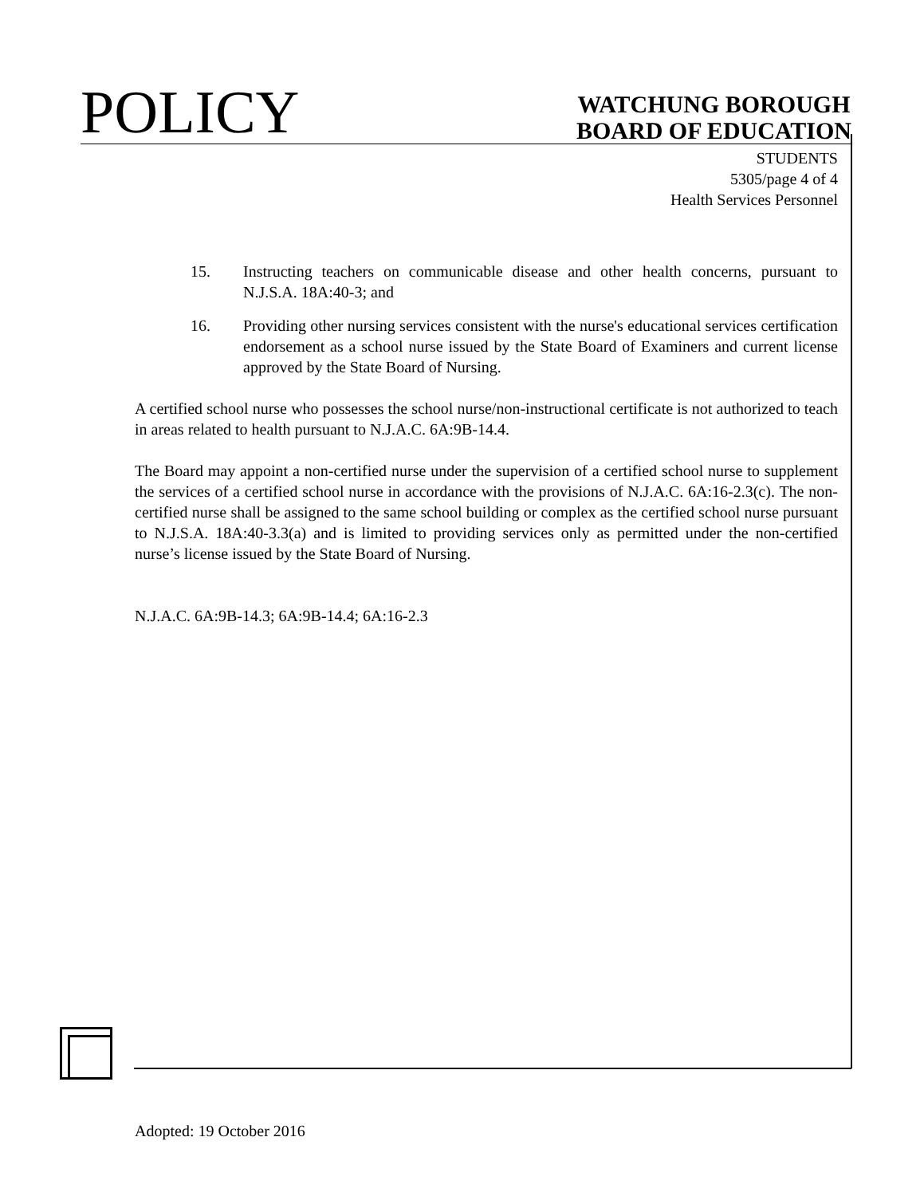POLICY
WATCHUNG BOROUGH
BOARD OF EDUCATION
STUDENTS
5305/page 4 of 4
Health Services Personnel
15. Instructing teachers on communicable disease and other health concerns, pursuant to N.J.S.A. 18A:40-3; and
16. Providing other nursing services consistent with the nurse's educational services certification endorsement as a school nurse issued by the State Board of Examiners and current license approved by the State Board of Nursing.
A certified school nurse who possesses the school nurse/non-instructional certificate is not authorized to teach in areas related to health pursuant to N.J.A.C. 6A:9B-14.4.
The Board may appoint a non-certified nurse under the supervision of a certified school nurse to supplement the services of a certified school nurse in accordance with the provisions of N.J.A.C. 6A:16-2.3(c). The non-certified nurse shall be assigned to the same school building or complex as the certified school nurse pursuant to N.J.S.A. 18A:40-3.3(a) and is limited to providing services only as permitted under the non-certified nurse’s license issued by the State Board of Nursing.
N.J.A.C. 6A:9B-14.3; 6A:9B-14.4; 6A:16-2.3
Adopted: 19 October 2016